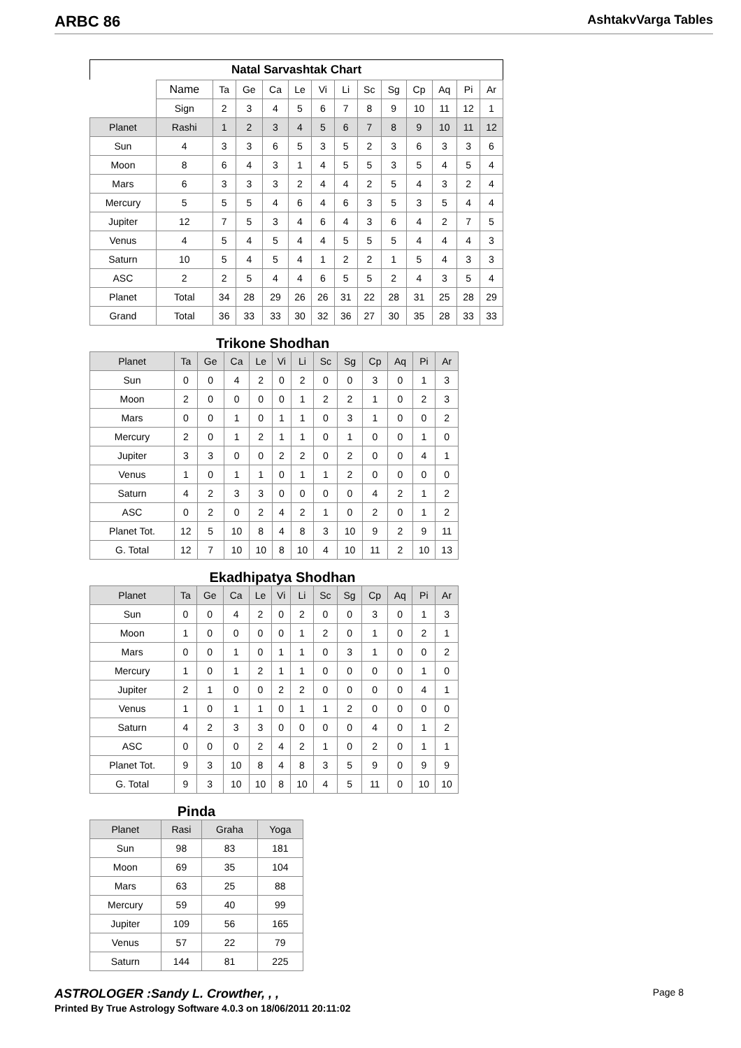ARBC 86 AshtakvVarga Tables
Natal Sarvashtak Chart
| | Name | Ta | Ge | Ca | Le | Vi | Li | Sc | Sg | Cp | Aq | Pi | Ar |
| | Sign | 2 | 3 | 4 | 5 | 6 | 7 | 8 | 9 | 10 | 11 | 12 | 1 |
| Planet | Rashi | 1 | 2 | 3 | 4 | 5 | 6 | 7 | 8 | 9 | 10 | 11 | 12 |
| Sun | 4 | 3 | 3 | 6 | 5 | 3 | 5 | 2 | 3 | 6 | 3 | 3 | 6 |
| Moon | 8 | 6 | 4 | 3 | 1 | 4 | 5 | 5 | 3 | 5 | 4 | 5 | 4 |
| Mars | 6 | 3 | 3 | 3 | 2 | 4 | 4 | 2 | 5 | 4 | 3 | 2 | 4 |
| Mercury | 5 | 5 | 5 | 4 | 6 | 4 | 6 | 3 | 5 | 3 | 5 | 4 | 4 |
| Jupiter | 12 | 7 | 5 | 3 | 4 | 6 | 4 | 3 | 6 | 4 | 2 | 7 | 5 |
| Venus | 4 | 5 | 4 | 5 | 4 | 4 | 5 | 5 | 5 | 4 | 4 | 4 | 3 |
| Saturn | 10 | 5 | 4 | 5 | 4 | 1 | 2 | 2 | 1 | 5 | 4 | 3 | 3 |
| ASC | 2 | 2 | 5 | 4 | 4 | 6 | 5 | 5 | 2 | 4 | 3 | 5 | 4 |
| Planet | Total | 34 | 28 | 29 | 26 | 26 | 31 | 22 | 28 | 31 | 25 | 28 | 29 |
| Grand | Total | 36 | 33 | 33 | 30 | 32 | 36 | 27 | 30 | 35 | 28 | 33 | 33 |
Trikone Shodhan
| Planet | Ta | Ge | Ca | Le | Vi | Li | Sc | Sg | Cp | Aq | Pi | Ar |
| Sun | 0 | 0 | 4 | 2 | 0 | 2 | 0 | 0 | 3 | 0 | 1 | 3 |
| Moon | 2 | 0 | 0 | 0 | 0 | 1 | 2 | 2 | 1 | 0 | 2 | 3 |
| Mars | 0 | 0 | 1 | 0 | 1 | 1 | 0 | 3 | 1 | 0 | 0 | 2 |
| Mercury | 2 | 0 | 1 | 2 | 1 | 1 | 0 | 1 | 0 | 0 | 1 | 0 |
| Jupiter | 3 | 3 | 0 | 0 | 2 | 2 | 0 | 2 | 0 | 0 | 4 | 1 |
| Venus | 1 | 0 | 1 | 1 | 0 | 1 | 1 | 2 | 0 | 0 | 0 | 0 |
| Saturn | 4 | 2 | 3 | 3 | 0 | 0 | 0 | 0 | 4 | 2 | 1 | 2 |
| ASC | 0 | 2 | 0 | 2 | 4 | 2 | 1 | 0 | 2 | 0 | 1 | 2 |
| Planet Tot. | 12 | 5 | 10 | 8 | 4 | 8 | 3 | 10 | 9 | 2 | 9 | 11 |
| G. Total | 12 | 7 | 10 | 10 | 8 | 10 | 4 | 10 | 11 | 2 | 10 | 13 |
Ekadhipatya Shodhan
| Planet | Ta | Ge | Ca | Le | Vi | Li | Sc | Sg | Cp | Aq | Pi | Ar |
| Sun | 0 | 0 | 4 | 2 | 0 | 2 | 0 | 0 | 3 | 0 | 1 | 3 |
| Moon | 1 | 0 | 0 | 0 | 0 | 1 | 2 | 0 | 1 | 0 | 2 | 1 |
| Mars | 0 | 0 | 1 | 0 | 1 | 1 | 0 | 3 | 1 | 0 | 0 | 2 |
| Mercury | 1 | 0 | 1 | 2 | 1 | 1 | 0 | 0 | 0 | 0 | 1 | 0 |
| Jupiter | 2 | 1 | 0 | 0 | 2 | 2 | 0 | 0 | 0 | 0 | 4 | 1 |
| Venus | 1 | 0 | 1 | 1 | 0 | 1 | 1 | 2 | 0 | 0 | 0 | 0 |
| Saturn | 4 | 2 | 3 | 3 | 0 | 0 | 0 | 0 | 4 | 0 | 1 | 2 |
| ASC | 0 | 0 | 0 | 2 | 4 | 2 | 1 | 0 | 2 | 0 | 1 | 1 |
| Planet Tot. | 9 | 3 | 10 | 8 | 4 | 8 | 3 | 5 | 9 | 0 | 9 | 9 |
| G. Total | 9 | 3 | 10 | 10 | 8 | 10 | 4 | 5 | 11 | 0 | 10 | 10 |
Pinda
| Planet | Rasi | Graha | Yoga |
| Sun | 98 | 83 | 181 |
| Moon | 69 | 35 | 104 |
| Mars | 63 | 25 | 88 |
| Mercury | 59 | 40 | 99 |
| Jupiter | 109 | 56 | 165 |
| Venus | 57 | 22 | 79 |
| Saturn | 144 | 81 | 225 |
ASTROLOGER :Sandy L. Crowther, , , Page 8
Printed By True Astrology Software 4.0.3 on 18/06/2011 20:11:02